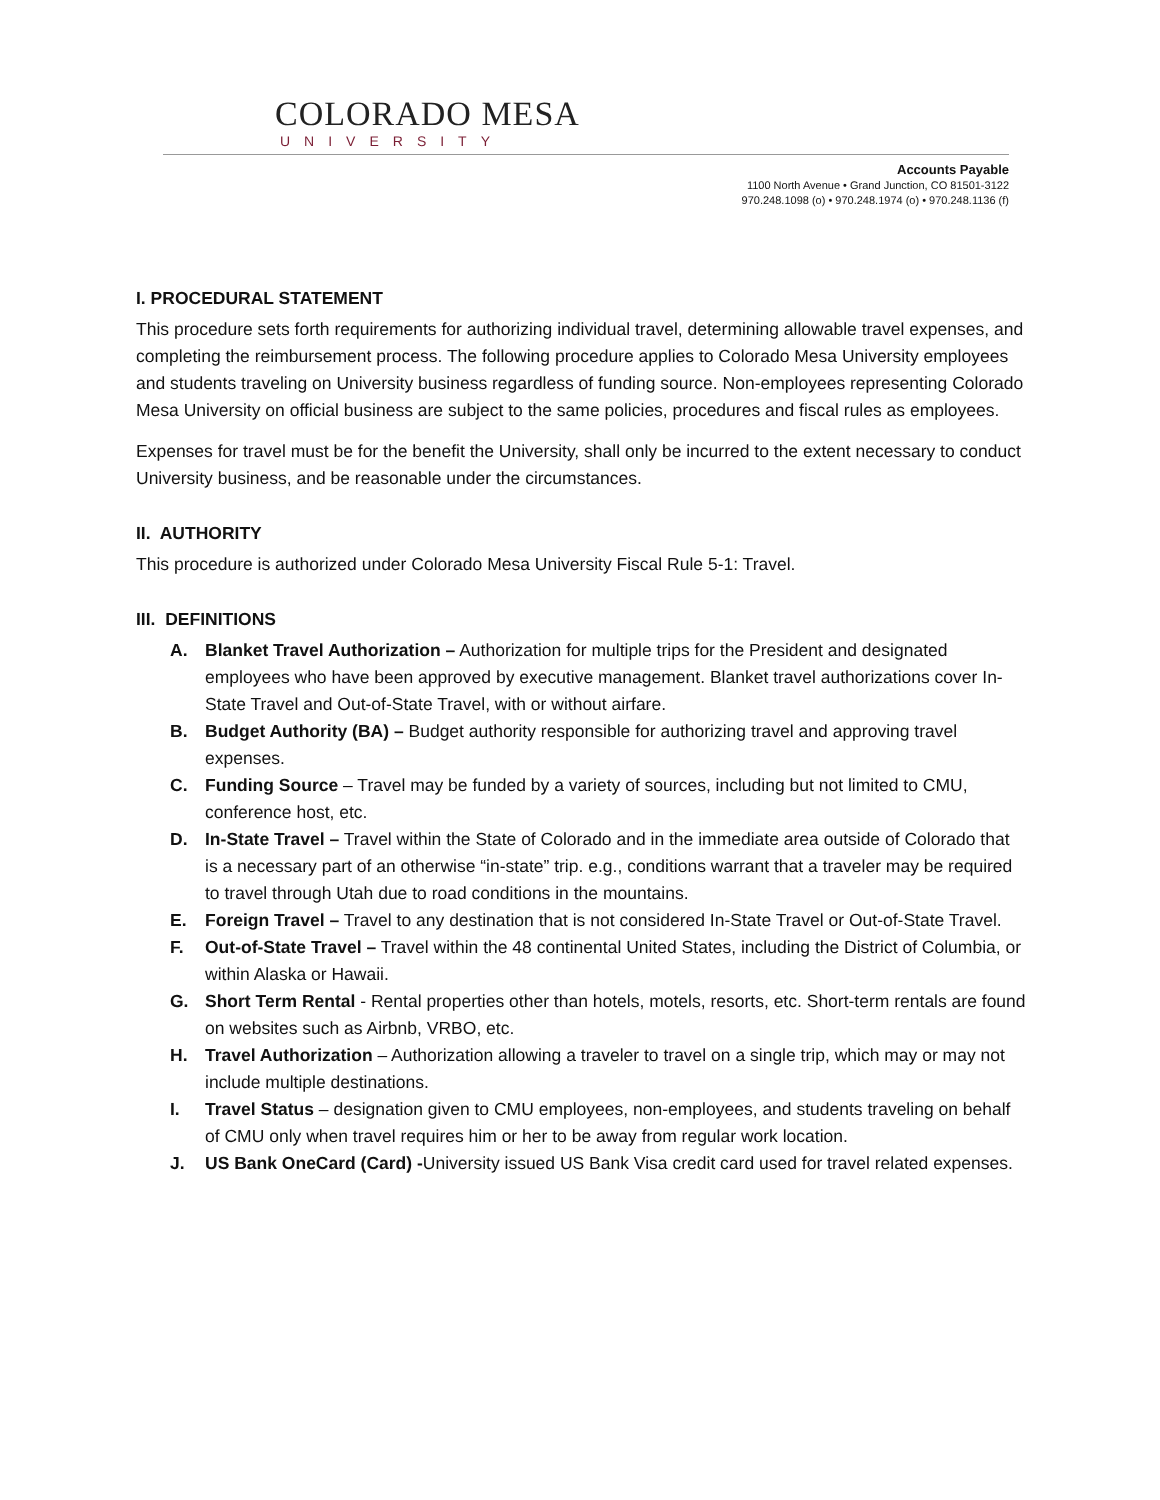COLORADO MESA
UNIVERSITY
Accounts Payable
1100 North Avenue • Grand Junction, CO 81501-3122
970.248.1098 (o) • 970.248.1974 (o) • 970.248.1136 (f)
I. PROCEDURAL STATEMENT
This procedure sets forth requirements for authorizing individual travel, determining allowable travel expenses, and completing the reimbursement process. The following procedure applies to Colorado Mesa University employees and students traveling on University business regardless of funding source. Non-employees representing Colorado Mesa University on official business are subject to the same policies, procedures and fiscal rules as employees.
Expenses for travel must be for the benefit the University, shall only be incurred to the extent necessary to conduct University business, and be reasonable under the circumstances.
II. AUTHORITY
This procedure is authorized under Colorado Mesa University Fiscal Rule 5-1: Travel.
III. DEFINITIONS
A. Blanket Travel Authorization – Authorization for multiple trips for the President and designated employees who have been approved by executive management. Blanket travel authorizations cover In-State Travel and Out-of-State Travel, with or without airfare.
B. Budget Authority (BA) – Budget authority responsible for authorizing travel and approving travel expenses.
C. Funding Source – Travel may be funded by a variety of sources, including but not limited to CMU, conference host, etc.
D. In-State Travel – Travel within the State of Colorado and in the immediate area outside of Colorado that is a necessary part of an otherwise “in-state” trip. e.g., conditions warrant that a traveler may be required to travel through Utah due to road conditions in the mountains.
E. Foreign Travel – Travel to any destination that is not considered In-State Travel or Out-of-State Travel.
F. Out-of-State Travel – Travel within the 48 continental United States, including the District of Columbia, or within Alaska or Hawaii.
G. Short Term Rental - Rental properties other than hotels, motels, resorts, etc. Short-term rentals are found on websites such as Airbnb, VRBO, etc.
H. Travel Authorization – Authorization allowing a traveler to travel on a single trip, which may or may not include multiple destinations.
I. Travel Status – designation given to CMU employees, non-employees, and students traveling on behalf of CMU only when travel requires him or her to be away from regular work location.
J. US Bank OneCard (Card) -University issued US Bank Visa credit card used for travel related expenses.